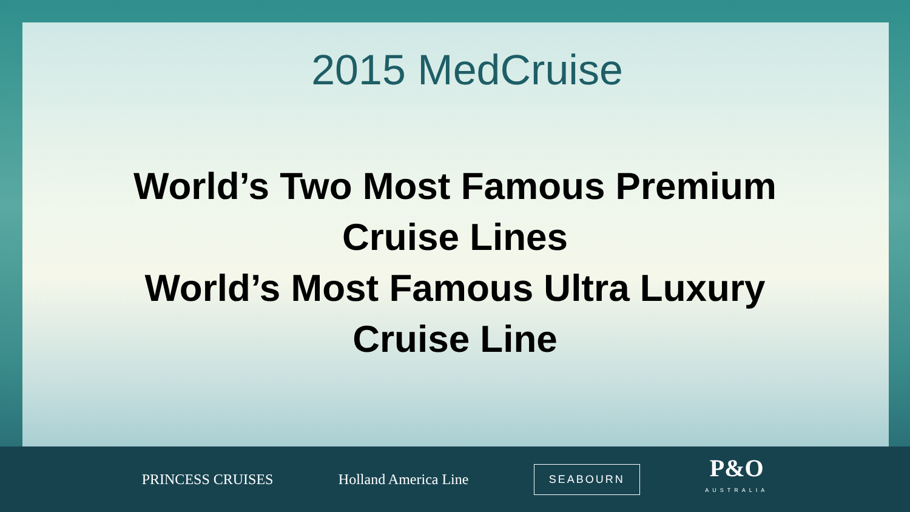2015 MedCruise
World’s Two Most Famous Premium
Cruise Lines
World’s Most Famous Ultra Luxury
Cruise Line
PRINCESS CRUISES Holland America Line
SEABOURN
P&O
AUSTRALIA